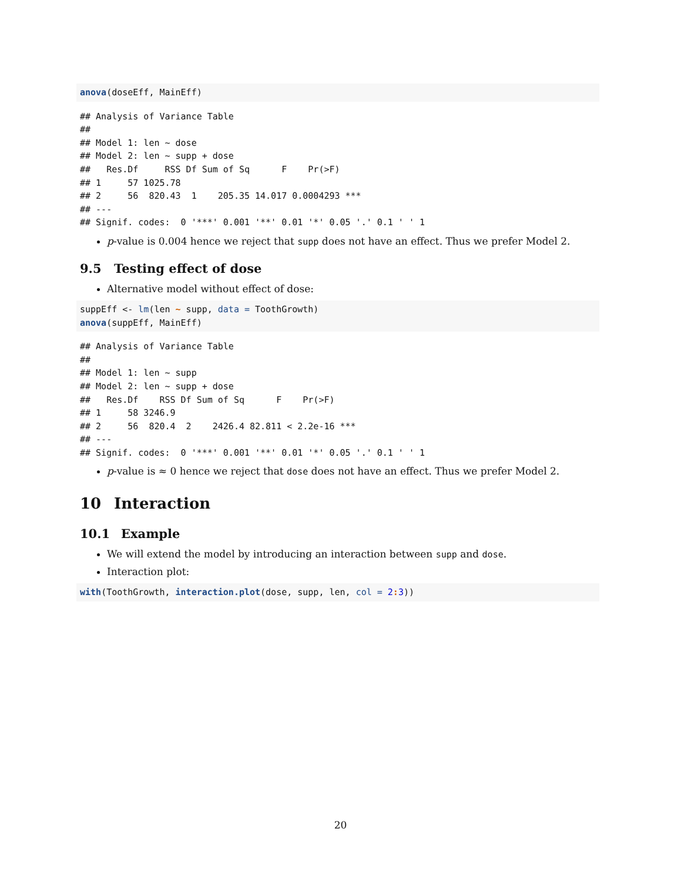anova(doseEff, MainEff)
## Analysis of Variance Table
## 
## Model 1: len ~ dose
## Model 2: len ~ supp + dose
##   Res.Df     RSS Df Sum of Sq      F    Pr(>F)    
## 1     57 1025.78                                  
## 2     56  820.43  1    205.35 14.017 0.0004293 ***
## ---
## Signif. codes:  0 '***' 0.001 '**' 0.01 '*' 0.05 '.' 0.1 ' ' 1
p-value is 0.004 hence we reject that supp does not have an effect. Thus we prefer Model 2.
9.5 Testing effect of dose
Alternative model without effect of dose:
suppEff <- lm(len ~ supp, data = ToothGrowth)
anova(suppEff, MainEff)
## Analysis of Variance Table
## 
## Model 1: len ~ supp
## Model 2: len ~ supp + dose
##   Res.Df    RSS Df Sum of Sq      F    Pr(>F)    
## 1     58 3246.9                                  
## 2     56  820.4  2    2426.4 82.811 < 2.2e-16 ***
## ---
## Signif. codes:  0 '***' 0.001 '**' 0.01 '*' 0.05 '.' 0.1 ' ' 1
p-value is ≈ 0 hence we reject that dose does not have an effect. Thus we prefer Model 2.
10 Interaction
10.1 Example
We will extend the model by introducing an interaction between supp and dose.
Interaction plot:
with(ToothGrowth, interaction.plot(dose, supp, len, col = 2: 3))
20